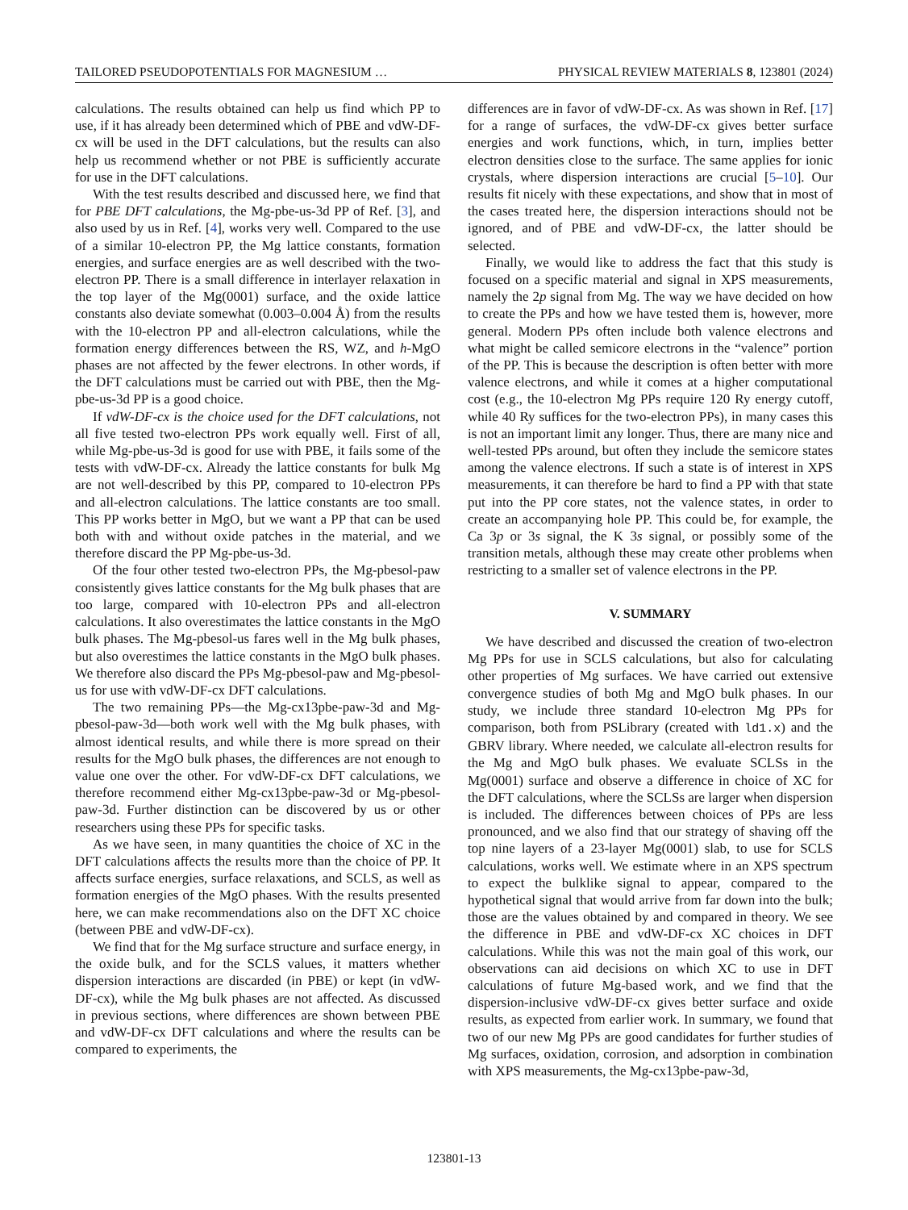TAILORED PSEUDOPOTENTIALS FOR MAGNESIUM … PHYSICAL REVIEW MATERIALS 8, 123801 (2024)
calculations. The results obtained can help us find which PP to use, if it has already been determined which of PBE and vdW-DF-cx will be used in the DFT calculations, but the results can also help us recommend whether or not PBE is sufficiently accurate for use in the DFT calculations.
With the test results described and discussed here, we find that for PBE DFT calculations, the Mg-pbe-us-3d PP of Ref. [3], and also used by us in Ref. [4], works very well. Compared to the use of a similar 10-electron PP, the Mg lattice constants, formation energies, and surface energies are as well described with the two-electron PP. There is a small difference in interlayer relaxation in the top layer of the Mg(0001) surface, and the oxide lattice constants also deviate somewhat (0.003–0.004 Å) from the results with the 10-electron PP and all-electron calculations, while the formation energy differences between the RS, WZ, and h-MgO phases are not affected by the fewer electrons. In other words, if the DFT calculations must be carried out with PBE, then the Mg-pbe-us-3d PP is a good choice.
If vdW-DF-cx is the choice used for the DFT calculations, not all five tested two-electron PPs work equally well. First of all, while Mg-pbe-us-3d is good for use with PBE, it fails some of the tests with vdW-DF-cx. Already the lattice constants for bulk Mg are not well-described by this PP, compared to 10-electron PPs and all-electron calculations. The lattice constants are too small. This PP works better in MgO, but we want a PP that can be used both with and without oxide patches in the material, and we therefore discard the PP Mg-pbe-us-3d.
Of the four other tested two-electron PPs, the Mg-pbesol-paw consistently gives lattice constants for the Mg bulk phases that are too large, compared with 10-electron PPs and all-electron calculations. It also overestimates the lattice constants in the MgO bulk phases. The Mg-pbesol-us fares well in the Mg bulk phases, but also overestimes the lattice constants in the MgO bulk phases. We therefore also discard the PPs Mg-pbesol-paw and Mg-pbesol-us for use with vdW-DF-cx DFT calculations.
The two remaining PPs—the Mg-cx13pbe-paw-3d and Mg-pbesol-paw-3d—both work well with the Mg bulk phases, with almost identical results, and while there is more spread on their results for the MgO bulk phases, the differences are not enough to value one over the other. For vdW-DF-cx DFT calculations, we therefore recommend either Mg-cx13pbe-paw-3d or Mg-pbesol-paw-3d. Further distinction can be discovered by us or other researchers using these PPs for specific tasks.
As we have seen, in many quantities the choice of XC in the DFT calculations affects the results more than the choice of PP. It affects surface energies, surface relaxations, and SCLS, as well as formation energies of the MgO phases. With the results presented here, we can make recommendations also on the DFT XC choice (between PBE and vdW-DF-cx).
We find that for the Mg surface structure and surface energy, in the oxide bulk, and for the SCLS values, it matters whether dispersion interactions are discarded (in PBE) or kept (in vdW-DF-cx), while the Mg bulk phases are not affected. As discussed in previous sections, where differences are shown between PBE and vdW-DF-cx DFT calculations and where the results can be compared to experiments, the
differences are in favor of vdW-DF-cx. As was shown in Ref. [17] for a range of surfaces, the vdW-DF-cx gives better surface energies and work functions, which, in turn, implies better electron densities close to the surface. The same applies for ionic crystals, where dispersion interactions are crucial [5–10]. Our results fit nicely with these expectations, and show that in most of the cases treated here, the dispersion interactions should not be ignored, and of PBE and vdW-DF-cx, the latter should be selected.
Finally, we would like to address the fact that this study is focused on a specific material and signal in XPS measurements, namely the 2p signal from Mg. The way we have decided on how to create the PPs and how we have tested them is, however, more general. Modern PPs often include both valence electrons and what might be called semicore electrons in the “valence” portion of the PP. This is because the description is often better with more valence electrons, and while it comes at a higher computational cost (e.g., the 10-electron Mg PPs require 120 Ry energy cutoff, while 40 Ry suffices for the two-electron PPs), in many cases this is not an important limit any longer. Thus, there are many nice and well-tested PPs around, but often they include the semicore states among the valence electrons. If such a state is of interest in XPS measurements, it can therefore be hard to find a PP with that state put into the PP core states, not the valence states, in order to create an accompanying hole PP. This could be, for example, the Ca 3p or 3s signal, the K 3s signal, or possibly some of the transition metals, although these may create other problems when restricting to a smaller set of valence electrons in the PP.
V. SUMMARY
We have described and discussed the creation of two-electron Mg PPs for use in SCLS calculations, but also for calculating other properties of Mg surfaces. We have carried out extensive convergence studies of both Mg and MgO bulk phases. In our study, we include three standard 10-electron Mg PPs for comparison, both from PSLibrary (created with ld1.x) and the GBRV library. Where needed, we calculate all-electron results for the Mg and MgO bulk phases. We evaluate SCLSs in the Mg(0001) surface and observe a difference in choice of XC for the DFT calculations, where the SCLSs are larger when dispersion is included. The differences between choices of PPs are less pronounced, and we also find that our strategy of shaving off the top nine layers of a 23-layer Mg(0001) slab, to use for SCLS calculations, works well. We estimate where in an XPS spectrum to expect the bulklike signal to appear, compared to the hypothetical signal that would arrive from far down into the bulk; those are the values obtained by and compared in theory. We see the difference in PBE and vdW-DF-cx XC choices in DFT calculations. While this was not the main goal of this work, our observations can aid decisions on which XC to use in DFT calculations of future Mg-based work, and we find that the dispersion-inclusive vdW-DF-cx gives better surface and oxide results, as expected from earlier work. In summary, we found that two of our new Mg PPs are good candidates for further studies of Mg surfaces, oxidation, corrosion, and adsorption in combination with XPS measurements, the Mg-cx13pbe-paw-3d,
123801-13